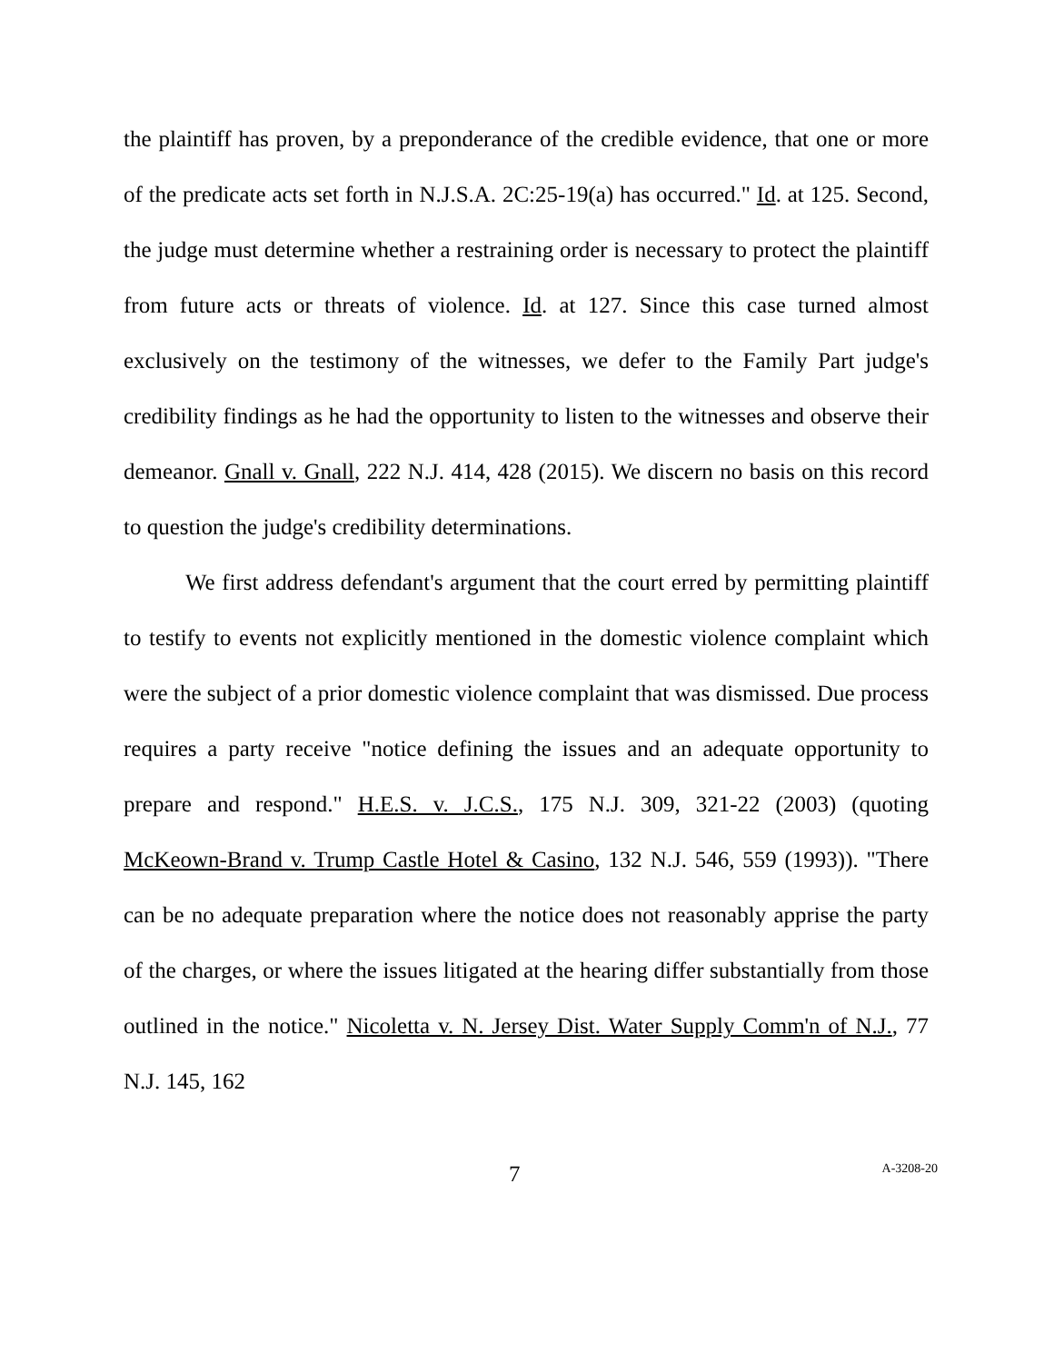the plaintiff has proven, by a preponderance of the credible evidence, that one or more of the predicate acts set forth in N.J.S.A. 2C:25-19(a) has occurred." Id. at 125. Second, the judge must determine whether a restraining order is necessary to protect the plaintiff from future acts or threats of violence. Id. at 127. Since this case turned almost exclusively on the testimony of the witnesses, we defer to the Family Part judge's credibility findings as he had the opportunity to listen to the witnesses and observe their demeanor. Gnall v. Gnall, 222 N.J. 414, 428 (2015). We discern no basis on this record to question the judge's credibility determinations.
We first address defendant's argument that the court erred by permitting plaintiff to testify to events not explicitly mentioned in the domestic violence complaint which were the subject of a prior domestic violence complaint that was dismissed. Due process requires a party receive "notice defining the issues and an adequate opportunity to prepare and respond." H.E.S. v. J.C.S., 175 N.J. 309, 321-22 (2003) (quoting McKeown-Brand v. Trump Castle Hotel & Casino, 132 N.J. 546, 559 (1993)). "There can be no adequate preparation where the notice does not reasonably apprise the party of the charges, or where the issues litigated at the hearing differ substantially from those outlined in the notice." Nicoletta v. N. Jersey Dist. Water Supply Comm'n of N.J., 77 N.J. 145, 162
7 A-3208-20